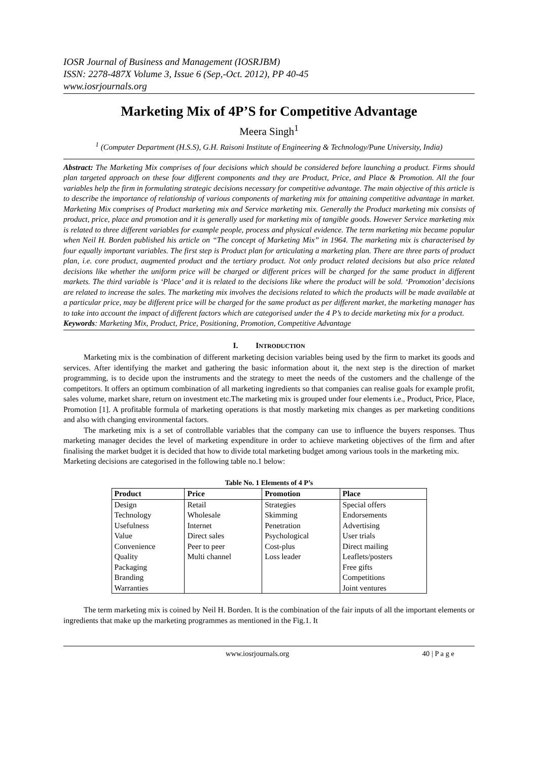IOSR Journal of Business and Management (IOSRJBM)
ISSN: 2278-487X Volume 3, Issue 6 (Sep,-Oct. 2012), PP 40-45
www.iosrjournals.org
Marketing Mix of 4P’S for Competitive Advantage
Meera Singh<sup>1</sup>
<sup>1</sup> (Computer Department (H.S.S), G.H. Raisoni Institute of Engineering & Technology/Pune University, India)
Abstract: The Marketing Mix comprises of four decisions which should be considered before launching a product. Firms should plan targeted approach on these four different components and they are Product, Price, and Place & Promotion. All the four variables help the firm in formulating strategic decisions necessary for competitive advantage. The main objective of this article is to describe the importance of relationship of various components of marketing mix for attaining competitive advantage in market. Marketing Mix comprises of Product marketing mix and Service marketing mix. Generally the Product marketing mix consists of product, price, place and promotion and it is generally used for marketing mix of tangible goods. However Service marketing mix is related to three different variables for example people, process and physical evidence. The term marketing mix became popular when Neil H. Borden published his article on “The concept of Marketing Mix” in 1964. The marketing mix is characterised by four equally important variables. The first step is Product plan for articulating a marketing plan. There are three parts of product plan, i.e. core product, augmented product and the tertiary product. Not only product related decisions but also price related decisions like whether the uniform price will be charged or different prices will be charged for the same product in different markets. The third variable is ‘Place’ and it is related to the decisions like where the product will be sold. ‘Promotion’ decisions are related to increase the sales. The marketing mix involves the decisions related to which the products will be made available at a particular price, may be different price will be charged for the same product as per different market, the marketing manager has to take into account the impact of different factors which are categorised under the 4 P’s to decide marketing mix for a product.
Keywords: Marketing Mix, Product, Price, Positioning, Promotion, Competitive Advantage
I. INTRODUCTION
Marketing mix is the combination of different marketing decision variables being used by the firm to market its goods and services. After identifying the market and gathering the basic information about it, the next step is the direction of market programming, is to decide upon the instruments and the strategy to meet the needs of the customers and the challenge of the competitors. It offers an optimum combination of all marketing ingredients so that companies can realise goals for example profit, sales volume, market share, return on investment etc.The marketing mix is grouped under four elements i.e., Product, Price, Place, Promotion [1]. A profitable formula of marketing operations is that mostly marketing mix changes as per marketing conditions and also with changing environmental factors.
The marketing mix is a set of controllable variables that the company can use to influence the buyers responses. Thus marketing manager decides the level of marketing expenditure in order to achieve marketing objectives of the firm and after finalising the market budget it is decided that how to divide total marketing budget among various tools in the marketing mix.
Marketing decisions are categorised in the following table no.1 below:
Table No. 1 Elements of 4 P’s
| Product | Price | Promotion | Place |
| --- | --- | --- | --- |
| Design | Retail | Strategies | Special offers |
| Technology | Wholesale | Skimming | Endorsements |
| Usefulness | Internet | Penetration | Advertising |
| Value | Direct sales | Psychological | User trials |
| Convenience | Peer to peer | Cost-plus | Direct mailing |
| Quality | Multi channel | Loss leader | Leaflets/posters |
| Packaging | | | Free gifts |
| Branding | | | Competitions |
| Warranties | | | Joint ventures |
The term marketing mix is coined by Neil H. Borden. It is the combination of the fair inputs of all the important elements or ingredients that make up the marketing programmes as mentioned in the Fig.1. It
www.iosrjournals.org 40 | P a g e